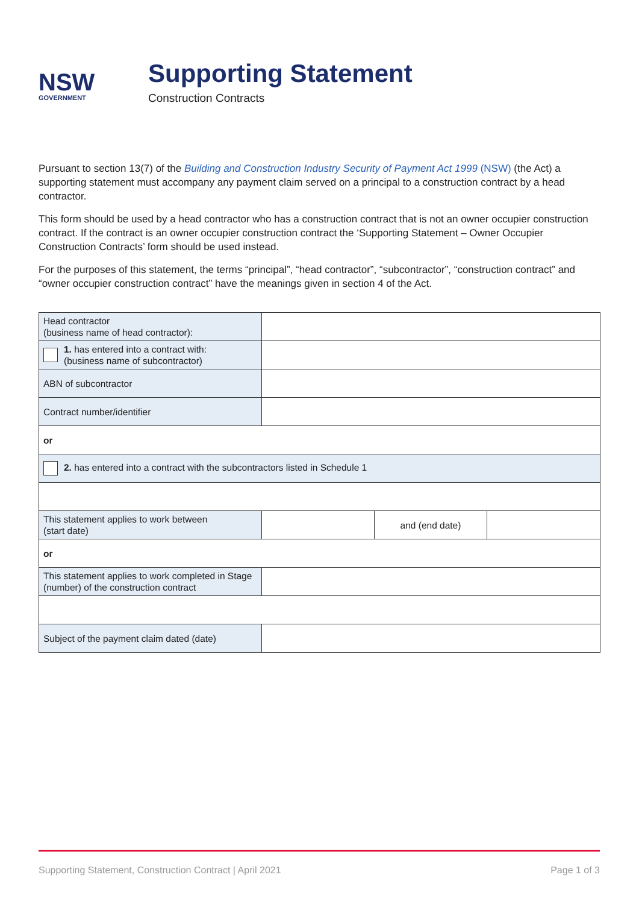NSW
GOVERNMENT
Supporting Statement
Construction Contracts
Pursuant to section 13(7) of the Building and Construction Industry Security of Payment Act 1999 (NSW) (the Act) a supporting statement must accompany any payment claim served on a principal to a construction contract by a head contractor.
This form should be used by a head contractor who has a construction contract that is not an owner occupier construction contract. If the contract is an owner occupier construction contract the ‘Supporting Statement – Owner Occupier Construction Contracts’ form should be used instead.
For the purposes of this statement, the terms “principal”, “head contractor”, “subcontractor”, “construction contract” and “owner occupier construction contract” have the meanings given in section 4 of the Act.
| Head contractor (business name of head contractor): | | | |
| 1. has entered into a contract with: (business name of subcontractor) | | | |
| ABN of subcontractor | | | |
| Contract number/identifier | | | |
| or | | | |
| 2. has entered into a contract with the subcontractors listed in Schedule 1 | | | |
| This statement applies to work between (start date) | | and (end date) | |
| or | | | |
| This statement applies to work completed in Stage (number) of the construction contract | | | |
| Subject of the payment claim dated (date) | | | |
Supporting Statement, Construction Contract | April 2021 Page 1 of 3